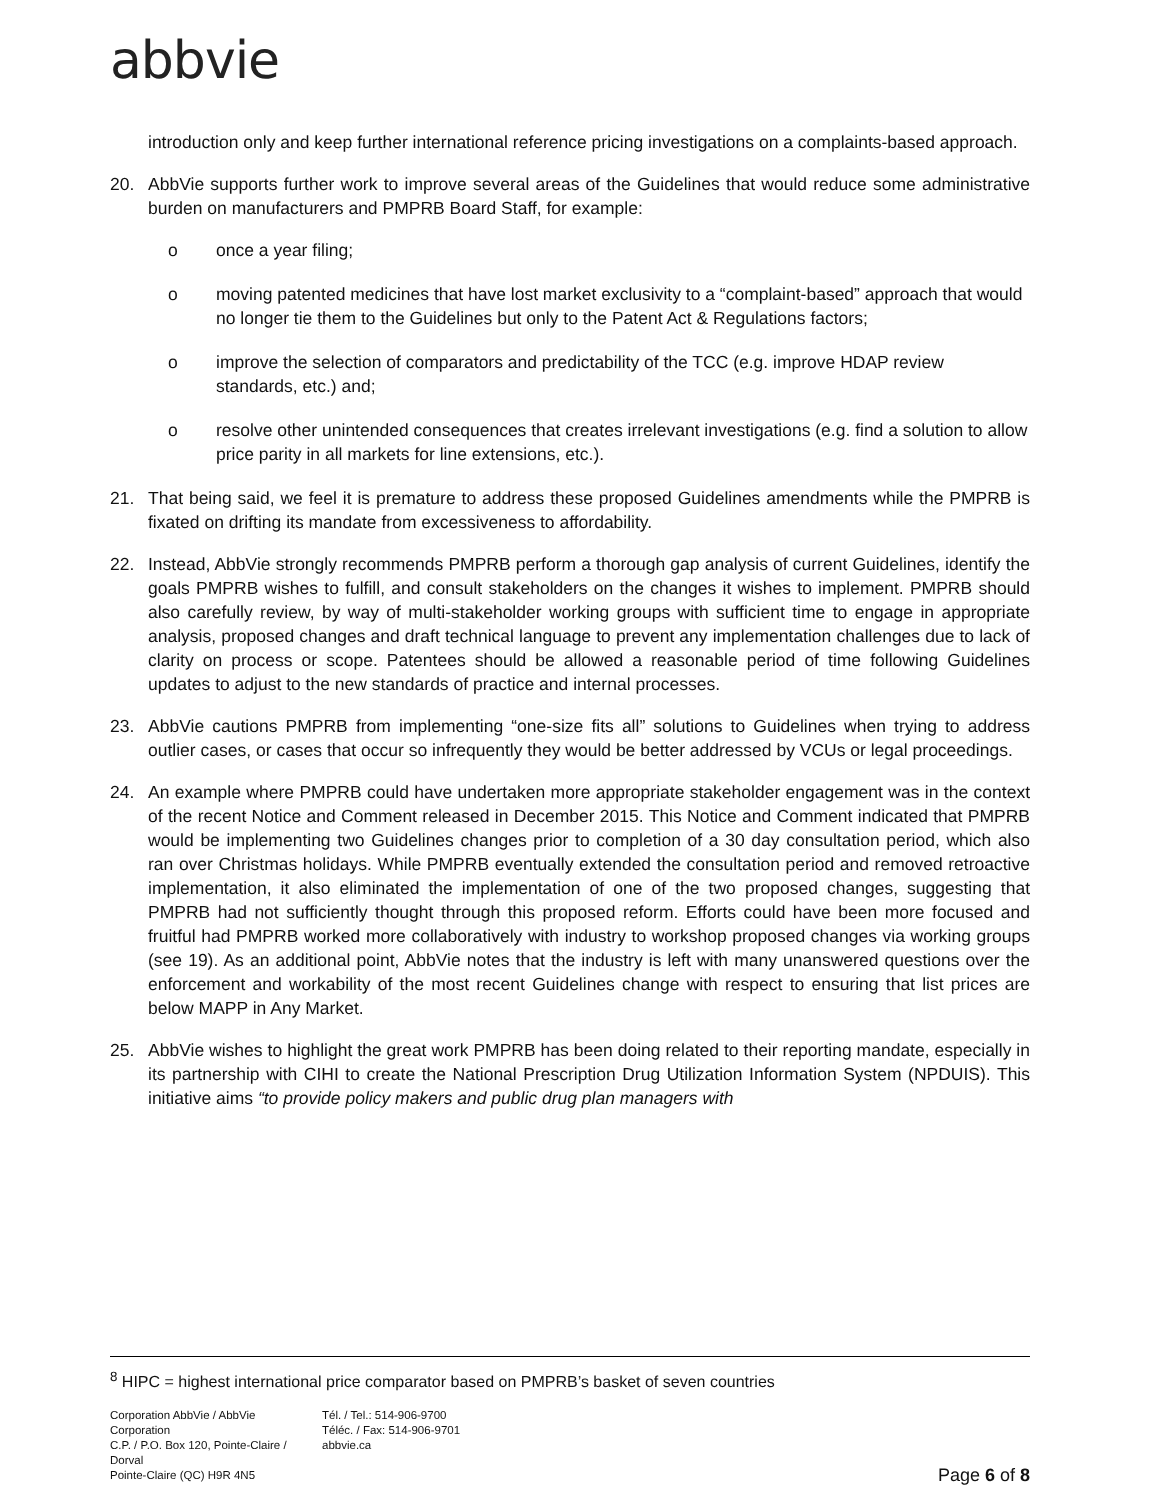abbvie
introduction only and keep further international reference pricing investigations on a complaints-based approach.
20. AbbVie supports further work to improve several areas of the Guidelines that would reduce some administrative burden on manufacturers and PMPRB Board Staff, for example:
o once a year filing;
o moving patented medicines that have lost market exclusivity to a “complaint-based” approach that would no longer tie them to the Guidelines but only to the Patent Act & Regulations factors;
o improve the selection of comparators and predictability of the TCC (e.g. improve HDAP review standards, etc.) and;
o resolve other unintended consequences that creates irrelevant investigations (e.g. find a solution to allow price parity in all markets for line extensions, etc.).
21. That being said, we feel it is premature to address these proposed Guidelines amendments while the PMPRB is fixated on drifting its mandate from excessiveness to affordability.
22. Instead, AbbVie strongly recommends PMPRB perform a thorough gap analysis of current Guidelines, identify the goals PMPRB wishes to fulfill, and consult stakeholders on the changes it wishes to implement. PMPRB should also carefully review, by way of multi-stakeholder working groups with sufficient time to engage in appropriate analysis, proposed changes and draft technical language to prevent any implementation challenges due to lack of clarity on process or scope. Patentees should be allowed a reasonable period of time following Guidelines updates to adjust to the new standards of practice and internal processes.
23. AbbVie cautions PMPRB from implementing “one-size fits all” solutions to Guidelines when trying to address outlier cases, or cases that occur so infrequently they would be better addressed by VCUs or legal proceedings.
24. An example where PMPRB could have undertaken more appropriate stakeholder engagement was in the context of the recent Notice and Comment released in December 2015. This Notice and Comment indicated that PMPRB would be implementing two Guidelines changes prior to completion of a 30 day consultation period, which also ran over Christmas holidays. While PMPRB eventually extended the consultation period and removed retroactive implementation, it also eliminated the implementation of one of the two proposed changes, suggesting that PMPRB had not sufficiently thought through this proposed reform. Efforts could have been more focused and fruitful had PMPRB worked more collaboratively with industry to workshop proposed changes via working groups (see 19). As an additional point, AbbVie notes that the industry is left with many unanswered questions over the enforcement and workability of the most recent Guidelines change with respect to ensuring that list prices are below MAPP in Any Market.
25. AbbVie wishes to highlight the great work PMPRB has been doing related to their reporting mandate, especially in its partnership with CIHI to create the National Prescription Drug Utilization Information System (NPDUIS). This initiative aims “to provide policy makers and public drug plan managers with
<sup>8</sup> HIPC = highest international price comparator based on PMPRB’s basket of seven countries
Corporation AbbVie / AbbVie Corporation
C.P. / P.O. Box 120, Pointe-Claire / Dorval
Pointe-Claire (QC) H9R 4N5
Tél. / Tel.: 514-906-9700
Téléc. / Fax: 514-906-9701
abbvie.ca
Page 6 of 8